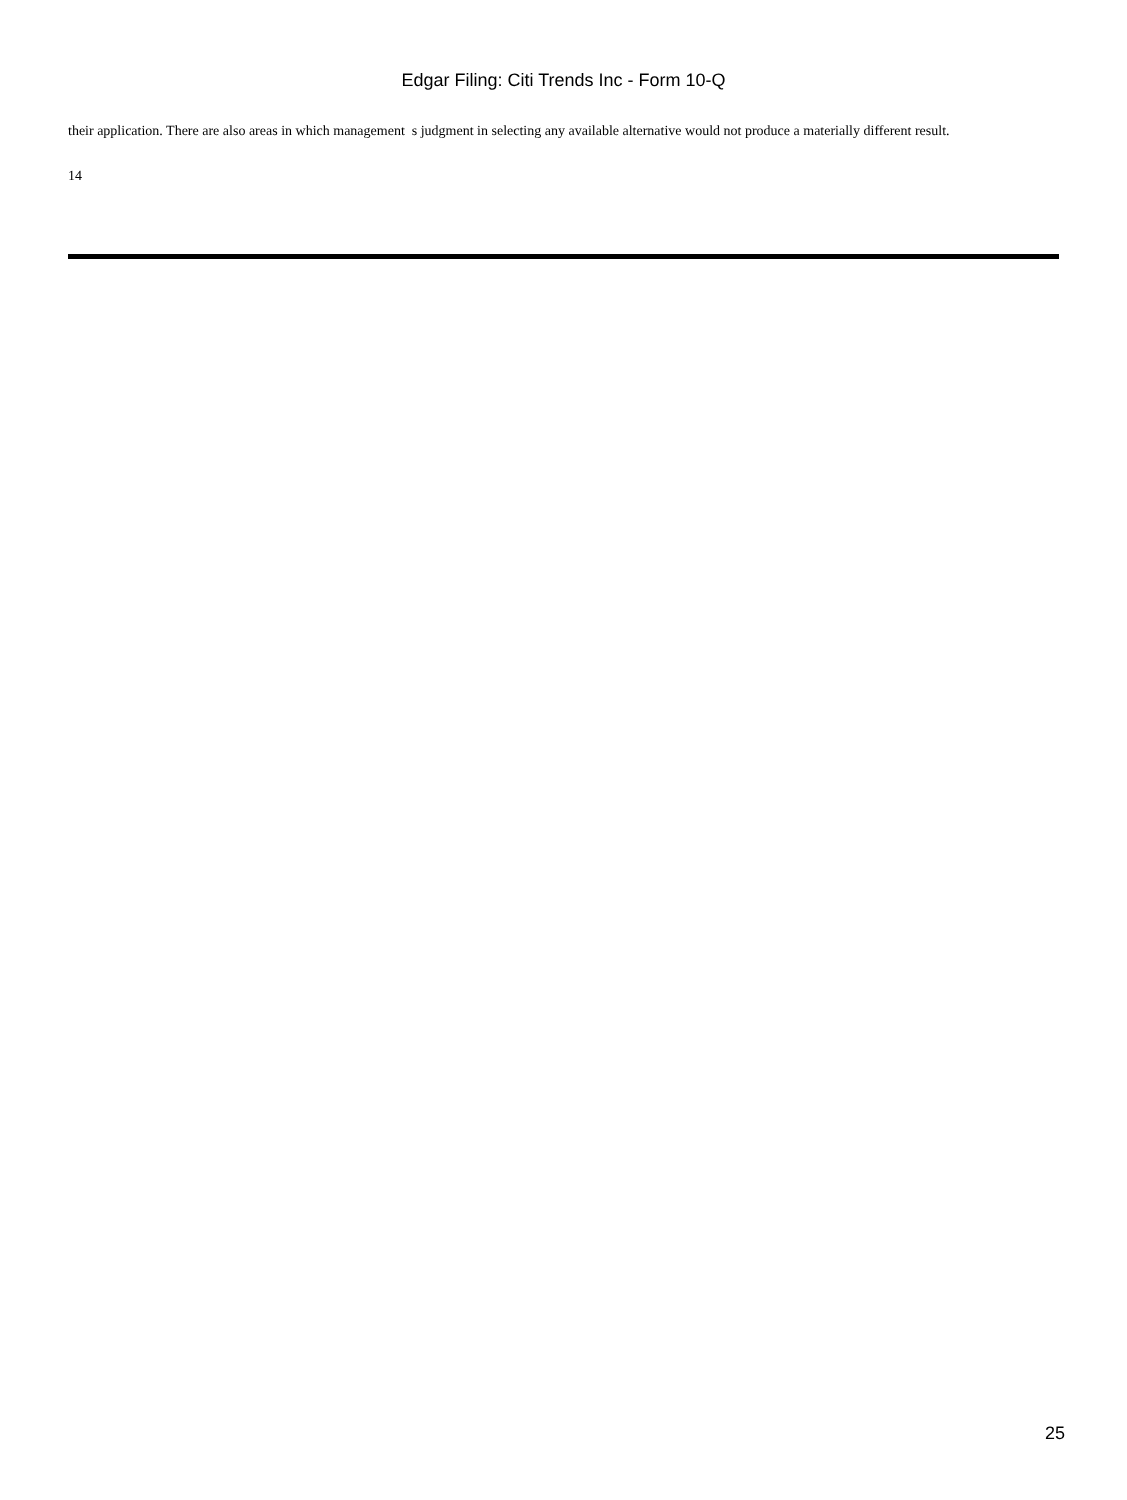Edgar Filing: Citi Trends Inc - Form 10-Q
their application. There are also areas in which management s judgment in selecting any available alternative would not produce a materially different result.
14
25